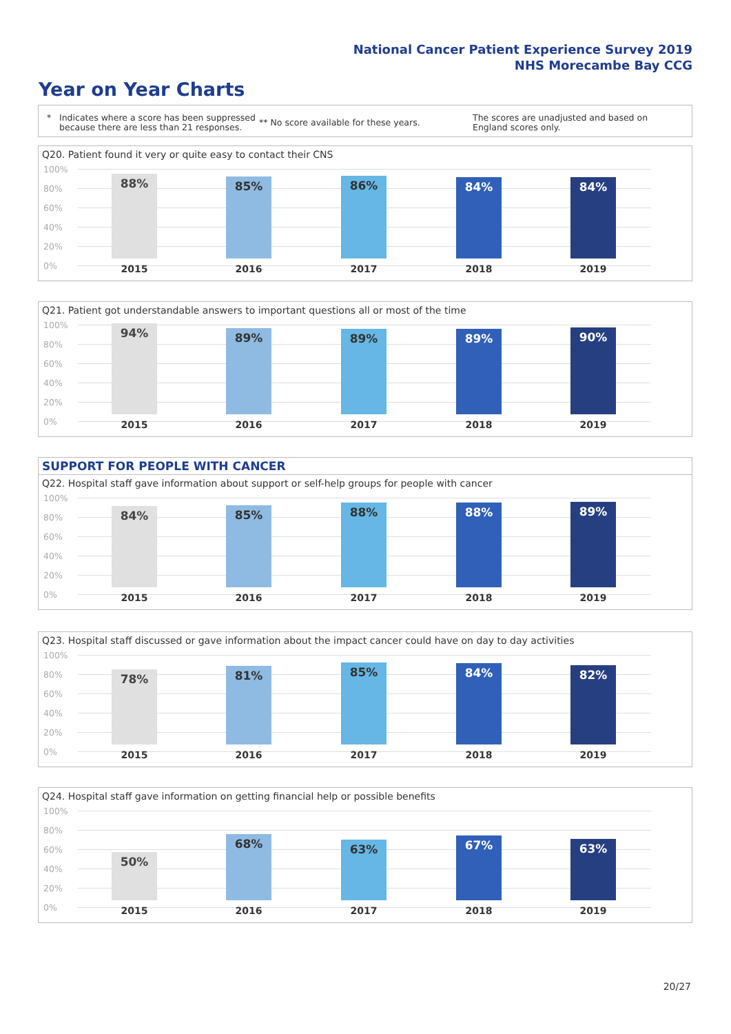National Cancer Patient Experience Survey 2019
NHS Morecambe Bay CCG
Year on Year Charts
* Indicates where a score has been suppressed because there are less than 21 responses.
** No score available for these years.
The scores are unadjusted and based on England scores only.
Q20. Patient found it very or quite easy to contact their CNS
100%
80%
60%
40%
20%
0%
88% 85% 86% 84% 84%
2015 2016 2017 2018 2019
Q21. Patient got understandable answers to important questions all or most of the time
100%
80%
60%
40%
20%
0%
94% 89% 89% 89% 90%
2015 2016 2017 2018 2019
SUPPORT FOR PEOPLE WITH CANCER
Q22. Hospital staff gave information about support or self-help groups for people with cancer
100%
80%
60%
40%
20%
0%
84% 85% 88% 88% 89%
2015 2016 2017 2018 2019
Q23. Hospital staff discussed or gave information about the impact cancer could have on day to day activities
100%
80%
60%
40%
20%
0%
78% 81% 85% 84% 82%
2015 2016 2017 2018 2019
Q24. Hospital staff gave information on getting financial help or possible benefits
100%
80%
60%
40%
20%
0%
50% 68% 63% 67% 63%
2015 2016 2017 2018 2019
20/27